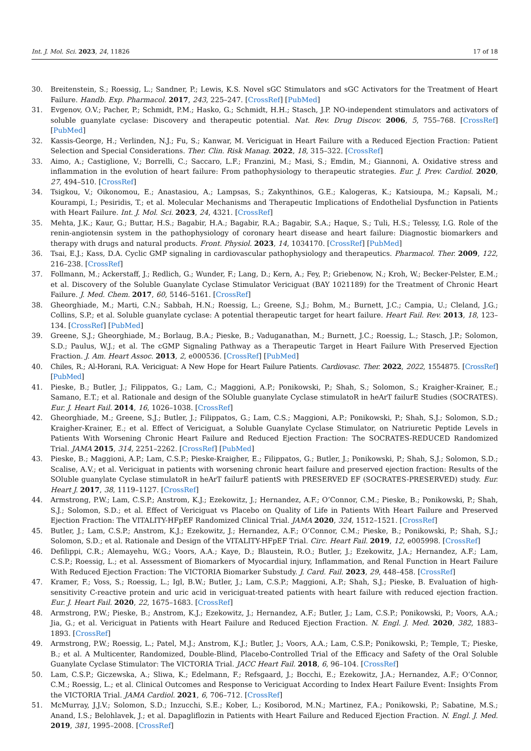Int. J. Mol. Sci. 2023, 24, 11826 17 of 18
30. Breitenstein, S.; Roessig, L.; Sandner, P.; Lewis, K.S. Novel sGC Stimulators and sGC Activators for the Treatment of Heart Failure. Handb. Exp. Pharmacol. 2017, 243, 225–247. [CrossRef] [PubMed]
31. Evgenov, O.V.; Pacher, P.; Schmidt, P.M.; Hasko, G.; Schmidt, H.H.; Stasch, J.P. NO-independent stimulators and activators of soluble guanylate cyclase: Discovery and therapeutic potential. Nat. Rev. Drug Discov. 2006, 5, 755–768. [CrossRef] [PubMed]
32. Kassis-George, H.; Verlinden, N.J.; Fu, S.; Kanwar, M. Vericiguat in Heart Failure with a Reduced Ejection Fraction: Patient Selection and Special Considerations. Ther. Clin. Risk Manag. 2022, 18, 315–322. [CrossRef]
33. Aimo, A.; Castiglione, V.; Borrelli, C.; Saccaro, L.F.; Franzini, M.; Masi, S.; Emdin, M.; Giannoni, A. Oxidative stress and inflammation in the evolution of heart failure: From pathophysiology to therapeutic strategies. Eur. J. Prev. Cardiol. 2020, 27, 494–510. [CrossRef]
34. Tsigkou, V.; Oikonomou, E.; Anastasiou, A.; Lampsas, S.; Zakynthinos, G.E.; Kalogeras, K.; Katsioupa, M.; Kapsali, M.; Kourampi, I.; Pesiridis, T.; et al. Molecular Mechanisms and Therapeutic Implications of Endothelial Dysfunction in Patients with Heart Failure. Int. J. Mol. Sci. 2023, 24, 4321. [CrossRef]
35. Mehta, J.K.; Kaur, G.; Buttar, H.S.; Bagabir, H.A.; Bagabir, R.A.; Bagabir, S.A.; Haque, S.; Tuli, H.S.; Telessy, I.G. Role of the renin-angiotensin system in the pathophysiology of coronary heart disease and heart failure: Diagnostic biomarkers and therapy with drugs and natural products. Front. Physiol. 2023, 14, 1034170. [CrossRef] [PubMed]
36. Tsai, E.J.; Kass, D.A. Cyclic GMP signaling in cardiovascular pathophysiology and therapeutics. Pharmacol. Ther. 2009, 122, 216–238. [CrossRef]
37. Follmann, M.; Ackerstaff, J.; Redlich, G.; Wunder, F.; Lang, D.; Kern, A.; Fey, P.; Griebenow, N.; Kroh, W.; Becker-Pelster, E.M.; et al. Discovery of the Soluble Guanylate Cyclase Stimulator Vericiguat (BAY 1021189) for the Treatment of Chronic Heart Failure. J. Med. Chem. 2017, 60, 5146–5161. [CrossRef]
38. Gheorghiade, M.; Marti, C.N.; Sabbah, H.N.; Roessig, L.; Greene, S.J.; Bohm, M.; Burnett, J.C.; Campia, U.; Cleland, J.G.; Collins, S.P.; et al. Soluble guanylate cyclase: A potential therapeutic target for heart failure. Heart Fail. Rev. 2013, 18, 123–134. [CrossRef] [PubMed]
39. Greene, S.J.; Gheorghiade, M.; Borlaug, B.A.; Pieske, B.; Vaduganathan, M.; Burnett, J.C.; Roessig, L.; Stasch, J.P.; Solomon, S.D.; Paulus, W.J.; et al. The cGMP Signaling Pathway as a Therapeutic Target in Heart Failure With Preserved Ejection Fraction. J. Am. Heart Assoc. 2013, 2, e000536. [CrossRef] [PubMed]
40. Chiles, R.; Al-Horani, R.A. Vericiguat: A New Hope for Heart Failure Patients. Cardiovasc. Ther. 2022, 2022, 1554875. [CrossRef] [PubMed]
41. Pieske, B.; Butler, J.; Filippatos, G.; Lam, C.; Maggioni, A.P.; Ponikowski, P.; Shah, S.; Solomon, S.; Kraigher-Krainer, E.; Samano, E.T.; et al. Rationale and design of the SOluble guanylate Cyclase stimulatoR in heArT failurE Studies (SOCRATES). Eur. J. Heart Fail. 2014, 16, 1026–1038. [CrossRef]
42. Gheorghiade, M.; Greene, S.J.; Butler, J.; Filippatos, G.; Lam, C.S.; Maggioni, A.P.; Ponikowski, P.; Shah, S.J.; Solomon, S.D.; Kraigher-Krainer, E.; et al. Effect of Vericiguat, a Soluble Guanylate Cyclase Stimulator, on Natriuretic Peptide Levels in Patients With Worsening Chronic Heart Failure and Reduced Ejection Fraction: The SOCRATES-REDUCED Randomized Trial. JAMA 2015, 314, 2251–2262. [CrossRef] [PubMed]
43. Pieske, B.; Maggioni, A.P.; Lam, C.S.P.; Pieske-Kraigher, E.; Filippatos, G.; Butler, J.; Ponikowski, P.; Shah, S.J.; Solomon, S.D.; Scalise, A.V.; et al. Vericiguat in patients with worsening chronic heart failure and preserved ejection fraction: Results of the SOluble guanylate Cyclase stimulatoR in heArT failurE patientS with PRESERVED EF (SOCRATES-PRESERVED) study. Eur. Heart J. 2017, 38, 1119–1127. [CrossRef]
44. Armstrong, P.W.; Lam, C.S.P.; Anstrom, K.J.; Ezekowitz, J.; Hernandez, A.F.; O’Connor, C.M.; Pieske, B.; Ponikowski, P.; Shah, S.J.; Solomon, S.D.; et al. Effect of Vericiguat vs Placebo on Quality of Life in Patients With Heart Failure and Preserved Ejection Fraction: The VITALITY-HFpEF Randomized Clinical Trial. JAMA 2020, 324, 1512–1521. [CrossRef]
45. Butler, J.; Lam, C.S.P.; Anstrom, K.J.; Ezekowitz, J.; Hernandez, A.F.; O’Connor, C.M.; Pieske, B.; Ponikowski, P.; Shah, S.J.; Solomon, S.D.; et al. Rationale and Design of the VITALITY-HFpEF Trial. Circ. Heart Fail. 2019, 12, e005998. [CrossRef]
46. Defilippi, C.R.; Alemayehu, W.G.; Voors, A.A.; Kaye, D.; Blaustein, R.O.; Butler, J.; Ezekowitz, J.A.; Hernandez, A.F.; Lam, C.S.P.; Roessig, L.; et al. Assessment of Biomarkers of Myocardial injury, Inflammation, and Renal Function in Heart Failure With Reduced Ejection Fraction: The VICTORIA Biomarker Substudy. J. Card. Fail. 2023, 29, 448–458. [CrossRef]
47. Kramer, F.; Voss, S.; Roessig, L.; Igl, B.W.; Butler, J.; Lam, C.S.P.; Maggioni, A.P.; Shah, S.J.; Pieske, B. Evaluation of high-sensitivity C-reactive protein and uric acid in vericiguat-treated patients with heart failure with reduced ejection fraction. Eur. J. Heart Fail. 2020, 22, 1675–1683. [CrossRef]
48. Armstrong, P.W.; Pieske, B.; Anstrom, K.J.; Ezekowitz, J.; Hernandez, A.F.; Butler, J.; Lam, C.S.P.; Ponikowski, P.; Voors, A.A.; Jia, G.; et al. Vericiguat in Patients with Heart Failure and Reduced Ejection Fraction. N. Engl. J. Med. 2020, 382, 1883–1893. [CrossRef]
49. Armstrong, P.W.; Roessig, L.; Patel, M.J.; Anstrom, K.J.; Butler, J.; Voors, A.A.; Lam, C.S.P.; Ponikowski, P.; Temple, T.; Pieske, B.; et al. A Multicenter, Randomized, Double-Blind, Placebo-Controlled Trial of the Efficacy and Safety of the Oral Soluble Guanylate Cyclase Stimulator: The VICTORIA Trial. JACC Heart Fail. 2018, 6, 96–104. [CrossRef]
50. Lam, C.S.P.; Giczewska, A.; Sliwa, K.; Edelmann, F.; Refsgaard, J.; Bocchi, E.; Ezekowitz, J.A.; Hernandez, A.F.; O’Connor, C.M.; Roessig, L.; et al. Clinical Outcomes and Response to Vericiguat According to Index Heart Failure Event: Insights From the VICTORIA Trial. JAMA Cardiol. 2021, 6, 706–712. [CrossRef]
51. McMurray, J.J.V.; Solomon, S.D.; Inzucchi, S.E.; Kober, L.; Kosiborod, M.N.; Martinez, F.A.; Ponikowski, P.; Sabatine, M.S.; Anand, I.S.; Belohlavek, J.; et al. Dapagliflozin in Patients with Heart Failure and Reduced Ejection Fraction. N. Engl. J. Med. 2019, 381, 1995–2008. [CrossRef]